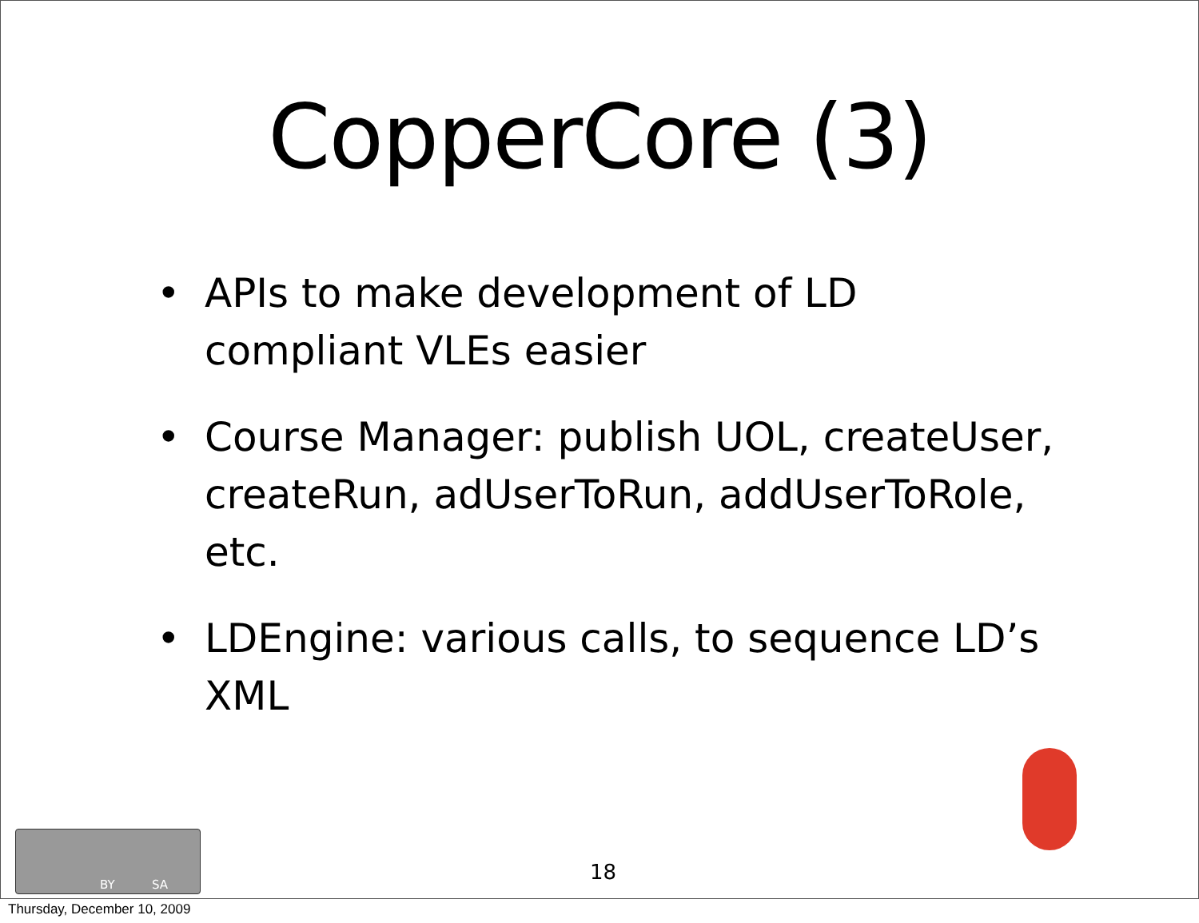CopperCore (3)
• APIs to make development of LD compliant VLEs easier
• Course Manager: publish UOL, createUser, createRun, adUserToRun, addUserToRole, etc.
• LDEngine: various calls, to sequence LD’s XML
BY SA
18
Thursday, December 10, 2009